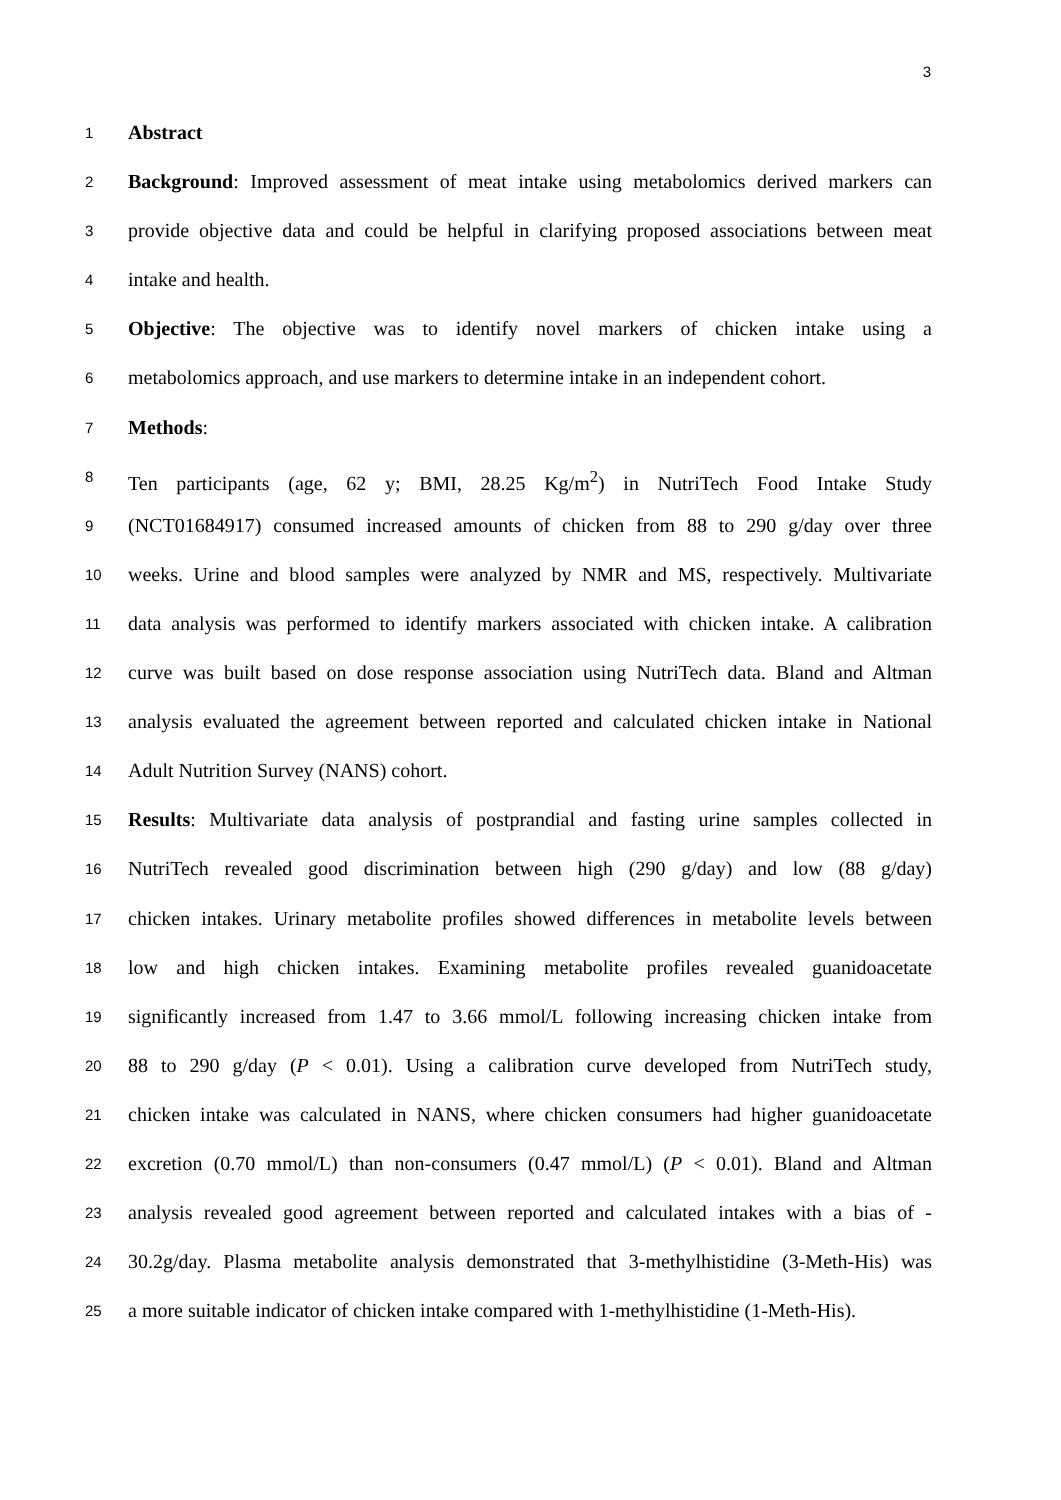3
1 Abstract
2 Background: Improved assessment of meat intake using metabolomics derived markers can
3 provide objective data and could be helpful in clarifying proposed associations between meat
4 intake and health.
5 Objective: The objective was to identify novel markers of chicken intake using a
6 metabolomics approach, and use markers to determine intake in an independent cohort.
7 Methods:
8 Ten participants (age, 62 y; BMI, 28.25 Kg/m<sup>2</sup>) in NutriTech Food Intake Study
9 (NCT01684917) consumed increased amounts of chicken from 88 to 290 g/day over three
10 weeks. Urine and blood samples were analyzed by NMR and MS, respectively. Multivariate
11 data analysis was performed to identify markers associated with chicken intake. A calibration
12 curve was built based on dose response association using NutriTech data. Bland and Altman
13 analysis evaluated the agreement between reported and calculated chicken intake in National
14 Adult Nutrition Survey (NANS) cohort.
15 Results: Multivariate data analysis of postprandial and fasting urine samples collected in
16 NutriTech revealed good discrimination between high (290 g/day) and low (88 g/day)
17 chicken intakes. Urinary metabolite profiles showed differences in metabolite levels between
18 low and high chicken intakes. Examining metabolite profiles revealed guanidoacetate
19 significantly increased from 1.47 to 3.66 mmol/L following increasing chicken intake from
20 88 to 290 g/day (P < 0.01). Using a calibration curve developed from NutriTech study,
21 chicken intake was calculated in NANS, where chicken consumers had higher guanidoacetate
22 excretion (0.70 mmol/L) than non-consumers (0.47 mmol/L) (P < 0.01). Bland and Altman
23 analysis revealed good agreement between reported and calculated intakes with a bias of -
24 30.2g/day. Plasma metabolite analysis demonstrated that 3-methylhistidine (3-Meth-His) was
25 a more suitable indicator of chicken intake compared with 1-methylhistidine (1-Meth-His).